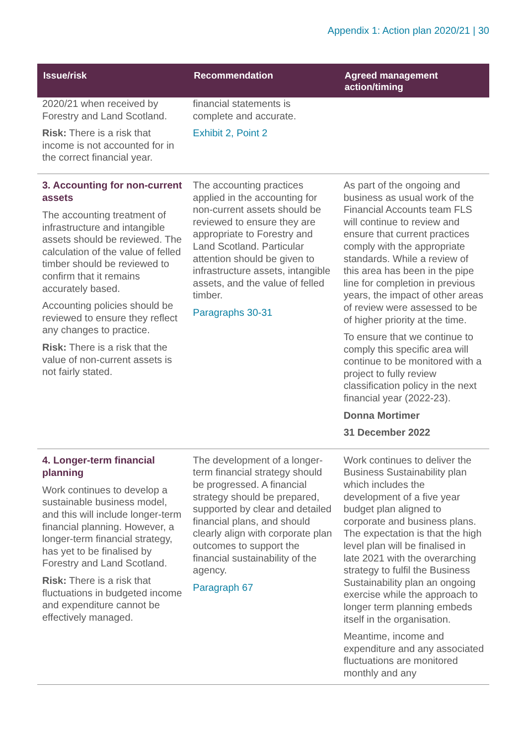Appendix 1: Action plan 2020/21 | 30
| Issue/risk | Recommendation | Agreed management action/timing |
| --- | --- | --- |
| 2020/21 when received by Forestry and Land Scotland. Risk: There is a risk that income is not accounted for in the correct financial year. | financial statements is complete and accurate. Exhibit 2, Point 2 | |
| 3. Accounting for non-current assets The accounting treatment of infrastructure and intangible assets should be reviewed. The calculation of the value of felled timber should be reviewed to confirm that it remains accurately based. Accounting policies should be reviewed to ensure they reflect any changes to practice. Risk: There is a risk that the value of non-current assets is not fairly stated. | The accounting practices applied in the accounting for non-current assets should be reviewed to ensure they are appropriate to Forestry and Land Scotland. Particular attention should be given to infrastructure assets, intangible assets, and the value of felled timber. Paragraphs 30-31 | As part of the ongoing and business as usual work of the Financial Accounts team FLS will continue to review and ensure that current practices comply with the appropriate standards. While a review of this area has been in the pipe line for completion in previous years, the impact of other areas of review were assessed to be of higher priority at the time. To ensure that we continue to comply this specific area will continue to be monitored with a project to fully review classification policy in the next financial year (2022-23). Donna Mortimer 31 December 2022 |
| 4. Longer-term financial planning Work continues to develop a sustainable business model, and this will include longer-term financial planning. However, a longer-term financial strategy, has yet to be finalised by Forestry and Land Scotland. Risk: There is a risk that fluctuations in budgeted income and expenditure cannot be effectively managed. | The development of a longer-term financial strategy should be progressed. A financial strategy should be prepared, supported by clear and detailed financial plans, and should clearly align with corporate plan outcomes to support the financial sustainability of the agency. Paragraph 67 | Work continues to deliver the Business Sustainability plan which includes the development of a five year budget plan aligned to corporate and business plans. The expectation is that the high level plan will be finalised in late 2021 with the overarching strategy to fulfil the Business Sustainability plan an ongoing exercise while the approach to longer term planning embeds itself in the organisation. Meantime, income and expenditure and any associated fluctuations are monitored monthly and any |